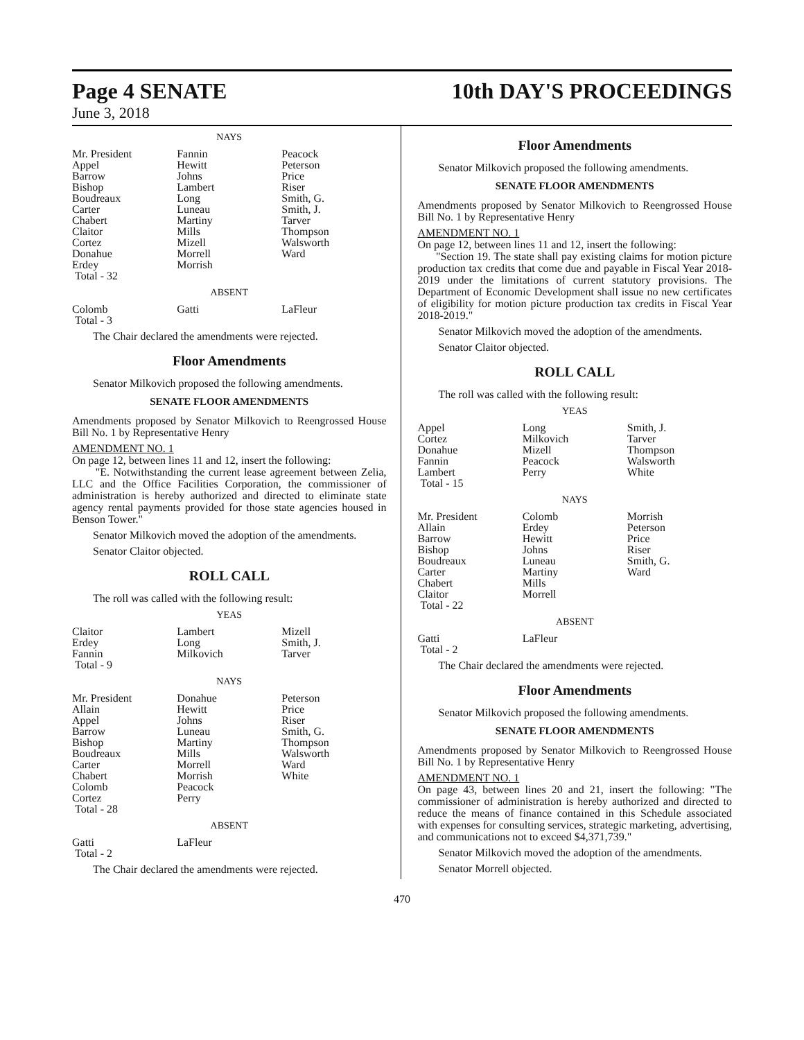Page 4 SENATE
June 3, 2018
10th DAY'S PROCEEDINGS
NAYS
| Mr. President | Fannin | Peacock |
| Appel | Hewitt | Peterson |
| Barrow | Johns | Price |
| Bishop | Lambert | Riser |
| Boudreaux | Long | Smith, G. |
| Carter | Luneau | Smith, J. |
| Chabert | Martiny | Tarver |
| Claitor | Mills | Thompson |
| Cortez | Mizell | Walsworth |
| Donahue | Morrell | Ward |
| Erdey | Morrish | |
| Total - 32 | | |
ABSENT
| Colomb | Gatti | LaFleur |
| Total - 3 | | |
The Chair declared the amendments were rejected.
Floor Amendments
Senator Milkovich proposed the following amendments.
SENATE FLOOR AMENDMENTS
Amendments proposed by Senator Milkovich to Reengrossed House Bill No. 1 by Representative Henry
AMENDMENT NO. 1
On page 12, between lines 11 and 12, insert the following:
"E. Notwithstanding the current lease agreement between Zelia, LLC and the Office Facilities Corporation, the commissioner of administration is hereby authorized and directed to eliminate state agency rental payments provided for those state agencies housed in Benson Tower."
Senator Milkovich moved the adoption of the amendments.
Senator Claitor objected.
ROLL CALL
The roll was called with the following result:
YEAS
| Claitor | Lambert | Mizell |
| Erdey | Long | Smith, J. |
| Fannin | Milkovich | Tarver |
| Total - 9 | | |
NAYS
| Mr. President | Donahue | Peterson |
| Allain | Hewitt | Price |
| Appel | Johns | Riser |
| Barrow | Luneau | Smith, G. |
| Bishop | Martiny | Thompson |
| Boudreaux | Mills | Walsworth |
| Carter | Morrell | Ward |
| Chabert | Morrish | White |
| Colomb | Peacock | |
| Cortez | Perry | |
| Total - 28 | | |
ABSENT
| Gatti | LaFleur | |
| Total - 2 | | |
The Chair declared the amendments were rejected.
Floor Amendments
Senator Milkovich proposed the following amendments.
SENATE FLOOR AMENDMENTS
Amendments proposed by Senator Milkovich to Reengrossed House Bill No. 1 by Representative Henry
AMENDMENT NO. 1
On page 12, between lines 11 and 12, insert the following:
"Section 19. The state shall pay existing claims for motion picture production tax credits that come due and payable in Fiscal Year 2018-2019 under the limitations of current statutory provisions. The Department of Economic Development shall issue no new certificates of eligibility for motion picture production tax credits in Fiscal Year 2018-2019."
Senator Milkovich moved the adoption of the amendments.
Senator Claitor objected.
ROLL CALL
The roll was called with the following result:
YEAS
| Appel | Long | Smith, J. |
| Cortez | Milkovich | Tarver |
| Donahue | Mizell | Thompson |
| Fannin | Peacock | Walsworth |
| Lambert | Perry | White |
| Total - 15 | | |
NAYS
| Mr. President | Colomb | Morrish |
| Allain | Erdey | Peterson |
| Barrow | Hewitt | Price |
| Bishop | Johns | Riser |
| Boudreaux | Luneau | Smith, G. |
| Carter | Martiny | Ward |
| Chabert | Mills | |
| Claitor | Morrell | |
| Total - 22 | | |
ABSENT
| Gatti | LaFleur | |
| Total - 2 | | |
The Chair declared the amendments were rejected.
Floor Amendments
Senator Milkovich proposed the following amendments.
SENATE FLOOR AMENDMENTS
Amendments proposed by Senator Milkovich to Reengrossed House Bill No. 1 by Representative Henry
AMENDMENT NO. 1
On page 43, between lines 20 and 21, insert the following: "The commissioner of administration is hereby authorized and directed to reduce the means of finance contained in this Schedule associated with expenses for consulting services, strategic marketing, advertising, and communications not to exceed $4,371,739."
Senator Milkovich moved the adoption of the amendments.
Senator Morrell objected.
470